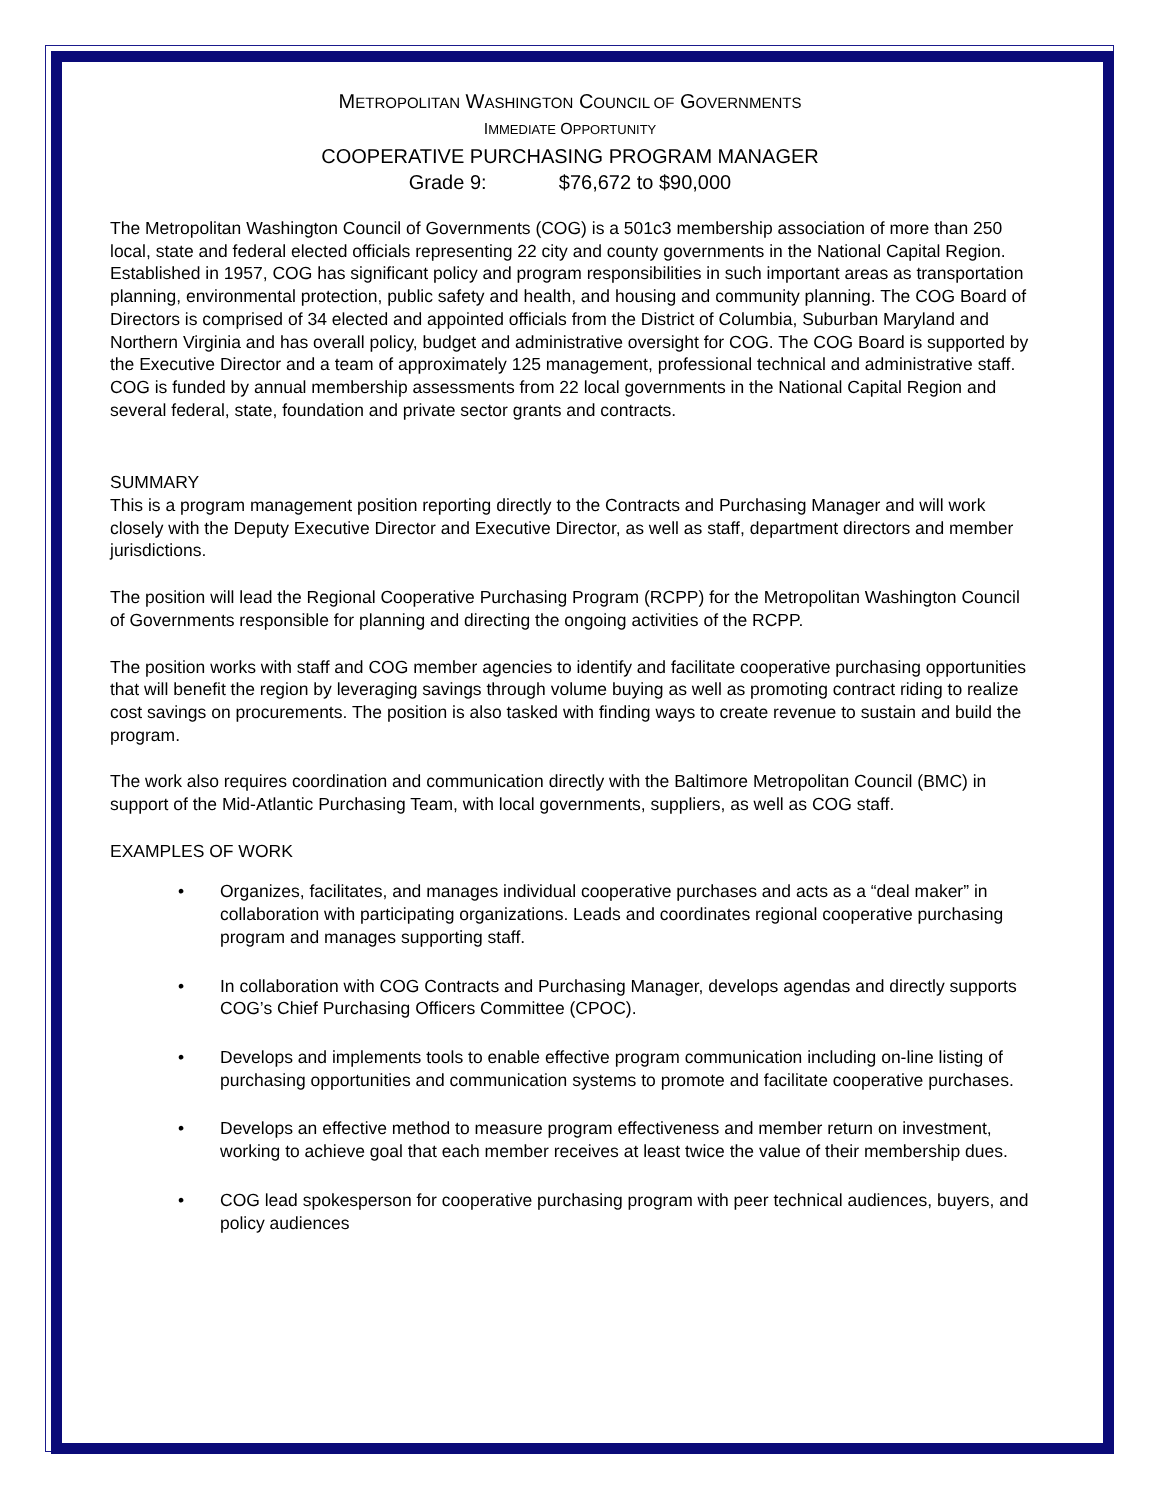METROPOLITAN WASHINGTON COUNCIL OF GOVERNMENTS
IMMEDIATE OPPORTUNITY
COOPERATIVE PURCHASING PROGRAM MANAGER
Grade 9: $76,672 to $90,000
The Metropolitan Washington Council of Governments (COG) is a 501c3 membership association of more than 250 local, state and federal elected officials representing 22 city and county governments in the National Capital Region. Established in 1957, COG has significant policy and program responsibilities in such important areas as transportation planning, environmental protection, public safety and health, and housing and community planning. The COG Board of Directors is comprised of 34 elected and appointed officials from the District of Columbia, Suburban Maryland and Northern Virginia and has overall policy, budget and administrative oversight for COG. The COG Board is supported by the Executive Director and a team of approximately 125 management, professional technical and administrative staff. COG is funded by annual membership assessments from 22 local governments in the National Capital Region and several federal, state, foundation and private sector grants and contracts.
SUMMARY
This is a program management position reporting directly to the Contracts and Purchasing Manager and will work closely with the Deputy Executive Director and Executive Director, as well as staff, department directors and member jurisdictions.
The position will lead the Regional Cooperative Purchasing Program (RCPP) for the Metropolitan Washington Council of Governments responsible for planning and directing the ongoing activities of the RCPP.
The position works with staff and COG member agencies to identify and facilitate cooperative purchasing opportunities that will benefit the region by leveraging savings through volume buying as well as promoting contract riding to realize cost savings on procurements. The position is also tasked with finding ways to create revenue to sustain and build the program.
The work also requires coordination and communication directly with the Baltimore Metropolitan Council (BMC) in support of the Mid-Atlantic Purchasing Team, with local governments, suppliers, as well as COG staff.
EXAMPLES OF WORK
• Organizes, facilitates, and manages individual cooperative purchases and acts as a “deal maker” in collaboration with participating organizations. Leads and coordinates regional cooperative purchasing program and manages supporting staff.
• In collaboration with COG Contracts and Purchasing Manager, develops agendas and directly supports COG’s Chief Purchasing Officers Committee (CPOC).
• Develops and implements tools to enable effective program communication including on-line listing of purchasing opportunities and communication systems to promote and facilitate cooperative purchases.
• Develops an effective method to measure program effectiveness and member return on investment, working to achieve goal that each member receives at least twice the value of their membership dues.
• COG lead spokesperson for cooperative purchasing program with peer technical audiences, buyers, and policy audiences